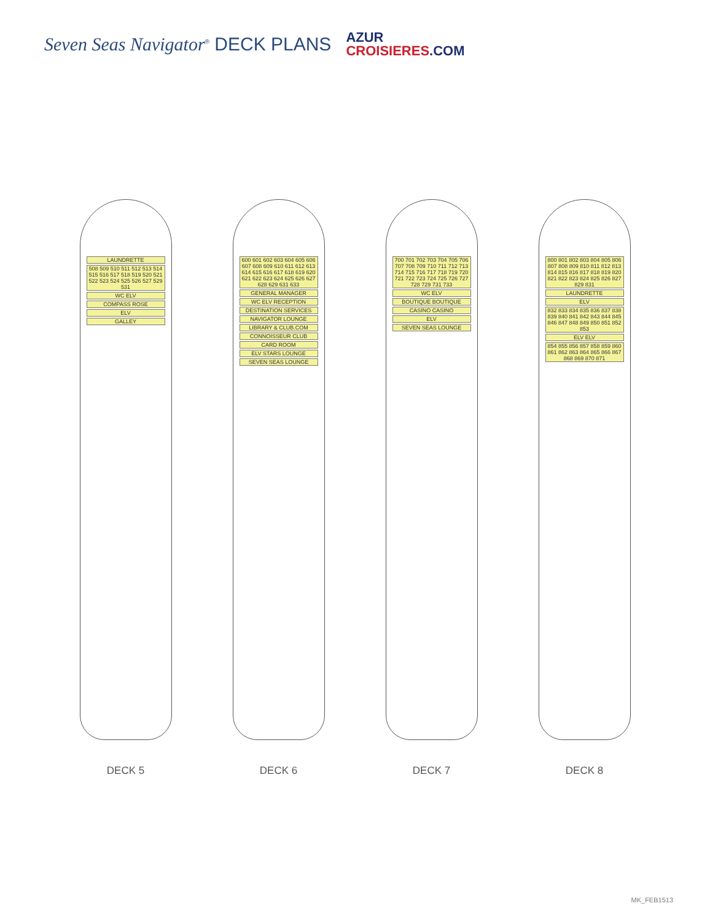Seven Seas Navigator<sup>®</sup> DECK PLANS
AZUR
CROISIERES.COM
LAUNDRETTE
508 509 510 511 512 513 514 515 516 517 518 519 520 521 522 523 524 525 526 527 529 531
WC ELV
COMPASS ROSE
ELV
GALLEY
DECK 5
600 601 602 603 604 605 606 607 608 609 610 611 612 613 614 615 616 617 618 619 620 621 622 623 624 625 626 627 628 629 631 633
GENERAL MANAGER
WC ELV RECEPTION
DESTINATION SERVICES
NAVIGATOR LOUNGE
LIBRARY & CLUB.COM
CONNOISSEUR CLUB
CARD ROOM
ELV STARS LOUNGE
SEVEN SEAS LOUNGE
DECK 6
700 701 702 703 704 705 706 707 708 709 710 711 712 713 714 715 716 717 718 719 720 721 722 723 724 725 726 727 728 729 731 733
WC ELV
BOUTIQUE BOUTIQUE
CASINO CASINO
ELV
SEVEN SEAS LOUNGE
DECK 7
800 801 802 803 804 805 806 807 808 809 810 811 812 813 814 815 816 817 818 819 820 821 822 823 824 825 826 827 829 831
LAUNDRETTE
ELV
832 833 834 835 836 837 838 839 840 841 842 843 844 845 846 847 848 849 850 851 852 853
ELV ELV
854 855 856 857 858 859 860 861 862 863 864 865 866 867 868 869 870 871
DECK 8
MK_FEB1513